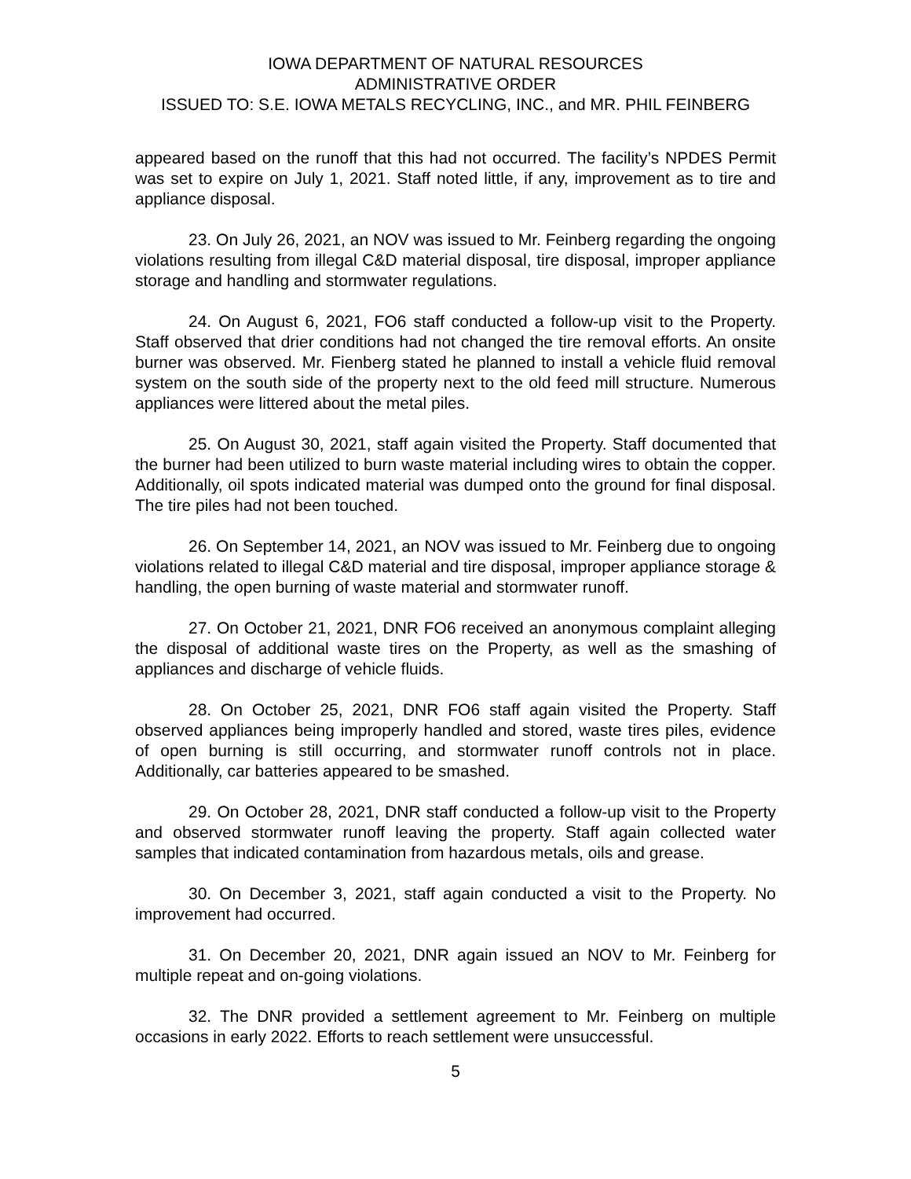IOWA DEPARTMENT OF NATURAL RESOURCES
ADMINISTRATIVE ORDER
ISSUED TO: S.E. IOWA METALS RECYCLING, INC., and MR. PHIL FEINBERG
appeared based on the runoff that this had not occurred. The facility’s NPDES Permit was set to expire on July 1, 2021. Staff noted little, if any, improvement as to tire and appliance disposal.
23. On July 26, 2021, an NOV was issued to Mr. Feinberg regarding the ongoing violations resulting from illegal C&D material disposal, tire disposal, improper appliance storage and handling and stormwater regulations.
24. On August 6, 2021, FO6 staff conducted a follow-up visit to the Property. Staff observed that drier conditions had not changed the tire removal efforts. An onsite burner was observed. Mr. Fienberg stated he planned to install a vehicle fluid removal system on the south side of the property next to the old feed mill structure. Numerous appliances were littered about the metal piles.
25. On August 30, 2021, staff again visited the Property. Staff documented that the burner had been utilized to burn waste material including wires to obtain the copper. Additionally, oil spots indicated material was dumped onto the ground for final disposal. The tire piles had not been touched.
26. On September 14, 2021, an NOV was issued to Mr. Feinberg due to ongoing violations related to illegal C&D material and tire disposal, improper appliance storage & handling, the open burning of waste material and stormwater runoff.
27. On October 21, 2021, DNR FO6 received an anonymous complaint alleging the disposal of additional waste tires on the Property, as well as the smashing of appliances and discharge of vehicle fluids.
28. On October 25, 2021, DNR FO6 staff again visited the Property. Staff observed appliances being improperly handled and stored, waste tires piles, evidence of open burning is still occurring, and stormwater runoff controls not in place. Additionally, car batteries appeared to be smashed.
29. On October 28, 2021, DNR staff conducted a follow-up visit to the Property and observed stormwater runoff leaving the property. Staff again collected water samples that indicated contamination from hazardous metals, oils and grease.
30. On December 3, 2021, staff again conducted a visit to the Property. No improvement had occurred.
31. On December 20, 2021, DNR again issued an NOV to Mr. Feinberg for multiple repeat and on-going violations.
32. The DNR provided a settlement agreement to Mr. Feinberg on multiple occasions in early 2022. Efforts to reach settlement were unsuccessful.
5